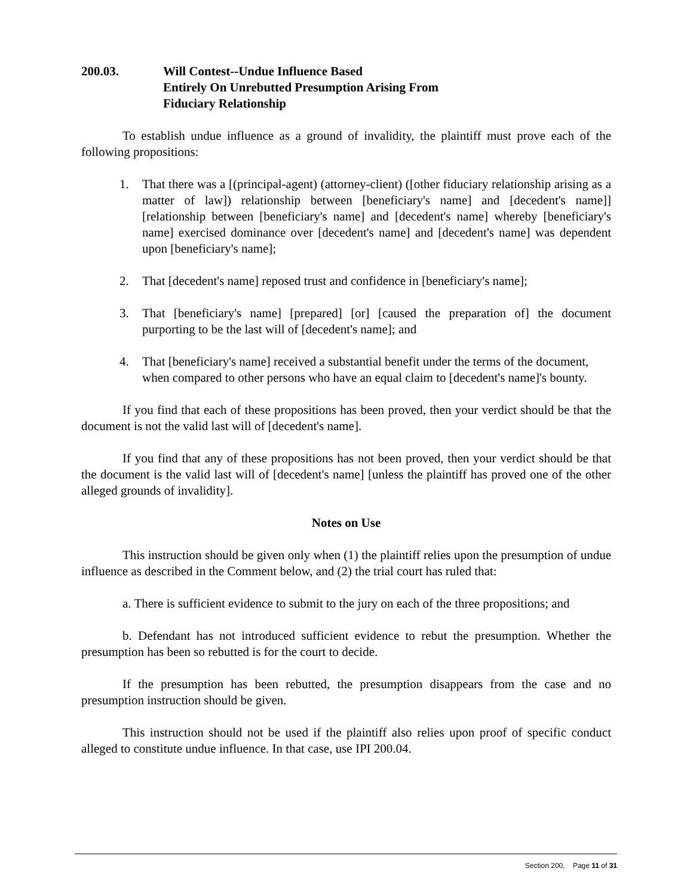200.03. Will Contest--Undue Influence Based
Entirely On Unrebutted Presumption Arising From
Fiduciary Relationship
To establish undue influence as a ground of invalidity, the plaintiff must prove each of the following propositions:
1. That there was a [(principal-agent) (attorney-client) ([other fiduciary relationship arising as a matter of law]) relationship between [beneficiary's name] and [decedent's name]] [relationship between [beneficiary's name] and [decedent's name] whereby [beneficiary's name] exercised dominance over [decedent's name] and [decedent's name] was dependent upon [beneficiary's name];
2. That [decedent's name] reposed trust and confidence in [beneficiary's name];
3. That [beneficiary's name] [prepared] [or] [caused the preparation of] the document purporting to be the last will of [decedent's name]; and
4. That [beneficiary's name] received a substantial benefit under the terms of the document, when compared to other persons who have an equal claim to [decedent's name]'s bounty.
If you find that each of these propositions has been proved, then your verdict should be that the document is not the valid last will of [decedent's name].
If you find that any of these propositions has not been proved, then your verdict should be that the document is the valid last will of [decedent's name] [unless the plaintiff has proved one of the other alleged grounds of invalidity].
Notes on Use
This instruction should be given only when (1) the plaintiff relies upon the presumption of undue influence as described in the Comment below, and (2) the trial court has ruled that:
a. There is sufficient evidence to submit to the jury on each of the three propositions; and
b. Defendant has not introduced sufficient evidence to rebut the presumption. Whether the presumption has been so rebutted is for the court to decide.
If the presumption has been rebutted, the presumption disappears from the case and no presumption instruction should be given.
This instruction should not be used if the plaintiff also relies upon proof of specific conduct alleged to constitute undue influence. In that case, use IPI 200.04.
Section 200, Page 11 of 31